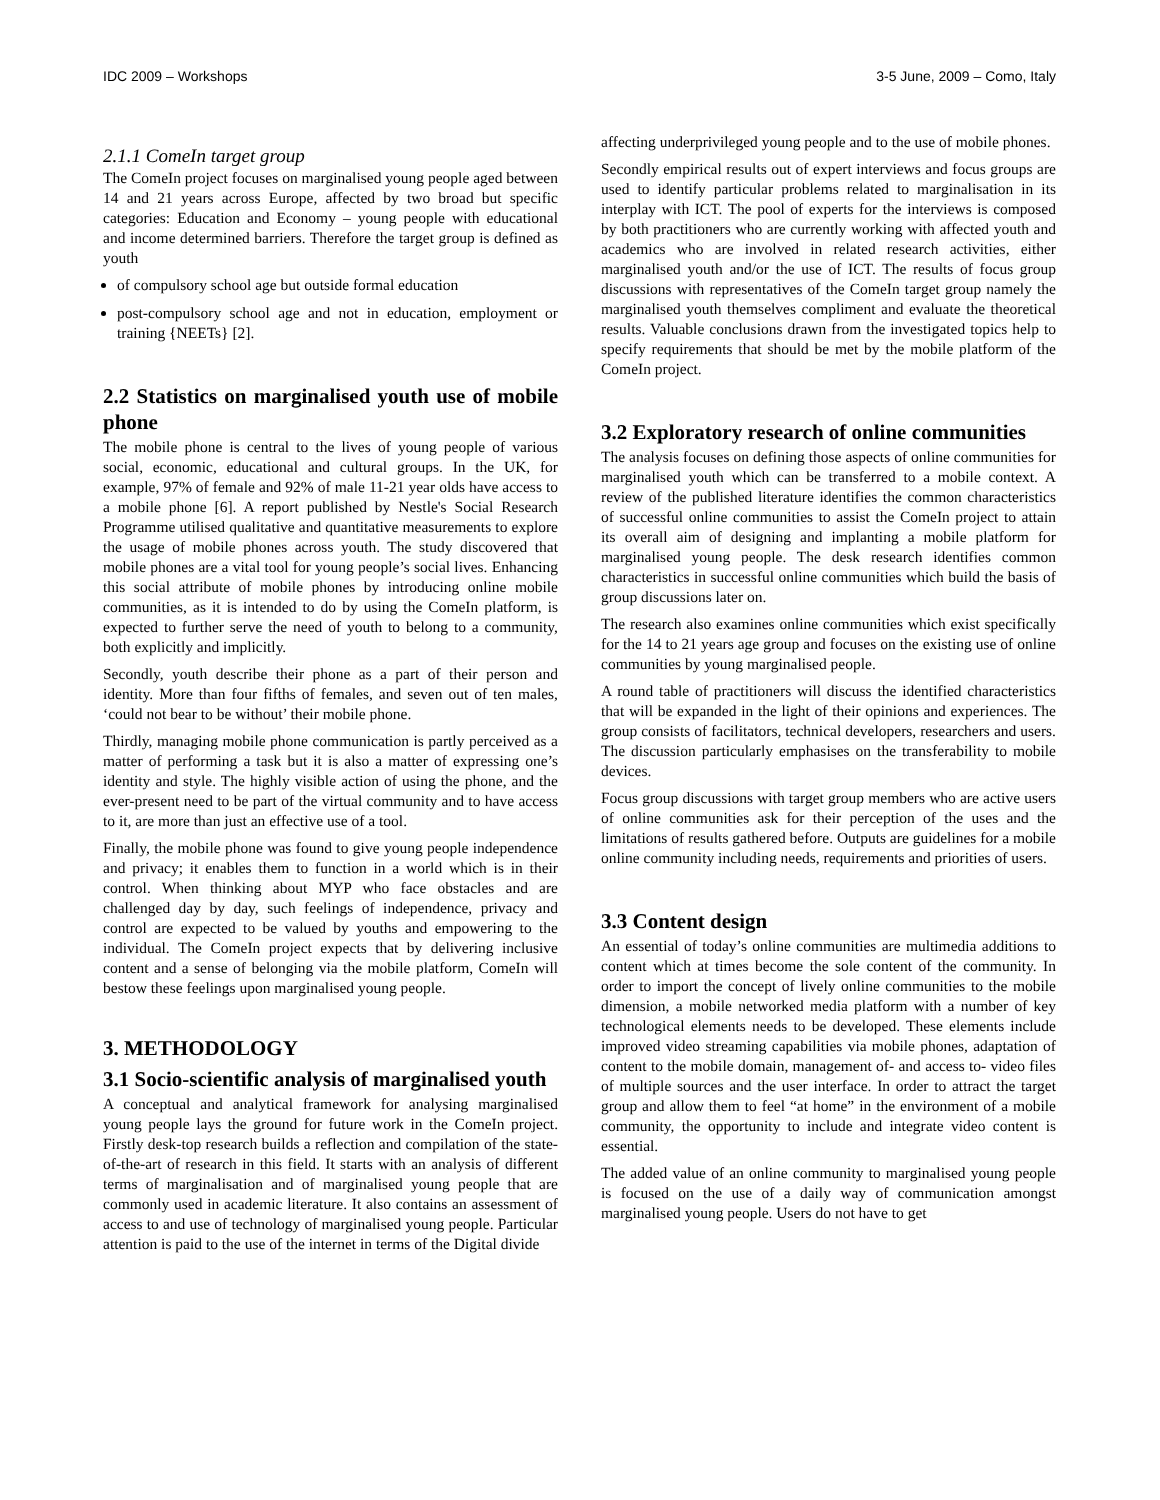IDC 2009 – Workshops 3-5 June, 2009 – Como, Italy
2.1.1 ComeIn target group
The ComeIn project focuses on marginalised young people aged between 14 and 21 years across Europe, affected by two broad but specific categories: Education and Economy – young people with educational and income determined barriers. Therefore the target group is defined as youth
of compulsory school age but outside formal education
post-compulsory school age and not in education, employment or training {NEETs} [2].
2.2 Statistics on marginalised youth use of mobile phone
The mobile phone is central to the lives of young people of various social, economic, educational and cultural groups. In the UK, for example, 97% of female and 92% of male 11-21 year olds have access to a mobile phone [6]. A report published by Nestle's Social Research Programme utilised qualitative and quantitative measurements to explore the usage of mobile phones across youth. The study discovered that mobile phones are a vital tool for young people’s social lives. Enhancing this social attribute of mobile phones by introducing online mobile communities, as it is intended to do by using the ComeIn platform, is expected to further serve the need of youth to belong to a community, both explicitly and implicitly.
Secondly, youth describe their phone as a part of their person and identity. More than four fifths of females, and seven out of ten males, ‘could not bear to be without’ their mobile phone.
Thirdly, managing mobile phone communication is partly perceived as a matter of performing a task but it is also a matter of expressing one’s identity and style. The highly visible action of using the phone, and the ever-present need to be part of the virtual community and to have access to it, are more than just an effective use of a tool.
Finally, the mobile phone was found to give young people independence and privacy; it enables them to function in a world which is in their control. When thinking about MYP who face obstacles and are challenged day by day, such feelings of independence, privacy and control are expected to be valued by youths and empowering to the individual. The ComeIn project expects that by delivering inclusive content and a sense of belonging via the mobile platform, ComeIn will bestow these feelings upon marginalised young people.
3. METHODOLOGY
3.1 Socio-scientific analysis of marginalised youth
A conceptual and analytical framework for analysing marginalised young people lays the ground for future work in the ComeIn project. Firstly desk-top research builds a reflection and compilation of the state-of-the-art of research in this field. It starts with an analysis of different terms of marginalisation and of marginalised young people that are commonly used in academic literature. It also contains an assessment of access to and use of technology of marginalised young people. Particular attention is paid to the use of the internet in terms of the Digital divide
affecting underprivileged young people and to the use of mobile phones.
Secondly empirical results out of expert interviews and focus groups are used to identify particular problems related to marginalisation in its interplay with ICT. The pool of experts for the interviews is composed by both practitioners who are currently working with affected youth and academics who are involved in related research activities, either marginalised youth and/or the use of ICT. The results of focus group discussions with representatives of the ComeIn target group namely the marginalised youth themselves compliment and evaluate the theoretical results. Valuable conclusions drawn from the investigated topics help to specify requirements that should be met by the mobile platform of the ComeIn project.
3.2 Exploratory research of online communities
The analysis focuses on defining those aspects of online communities for marginalised youth which can be transferred to a mobile context. A review of the published literature identifies the common characteristics of successful online communities to assist the ComeIn project to attain its overall aim of designing and implanting a mobile platform for marginalised young people. The desk research identifies common characteristics in successful online communities which build the basis of group discussions later on.
The research also examines online communities which exist specifically for the 14 to 21 years age group and focuses on the existing use of online communities by young marginalised people.
A round table of practitioners will discuss the identified characteristics that will be expanded in the light of their opinions and experiences. The group consists of facilitators, technical developers, researchers and users. The discussion particularly emphasises on the transferability to mobile devices.
Focus group discussions with target group members who are active users of online communities ask for their perception of the uses and the limitations of results gathered before. Outputs are guidelines for a mobile online community including needs, requirements and priorities of users.
3.3 Content design
An essential of today’s online communities are multimedia additions to content which at times become the sole content of the community. In order to import the concept of lively online communities to the mobile dimension, a mobile networked media platform with a number of key technological elements needs to be developed. These elements include improved video streaming capabilities via mobile phones, adaptation of content to the mobile domain, management of- and access to- video files of multiple sources and the user interface. In order to attract the target group and allow them to feel “at home” in the environment of a mobile community, the opportunity to include and integrate video content is essential.
The added value of an online community to marginalised young people is focused on the use of a daily way of communication amongst marginalised young people. Users do not have to get